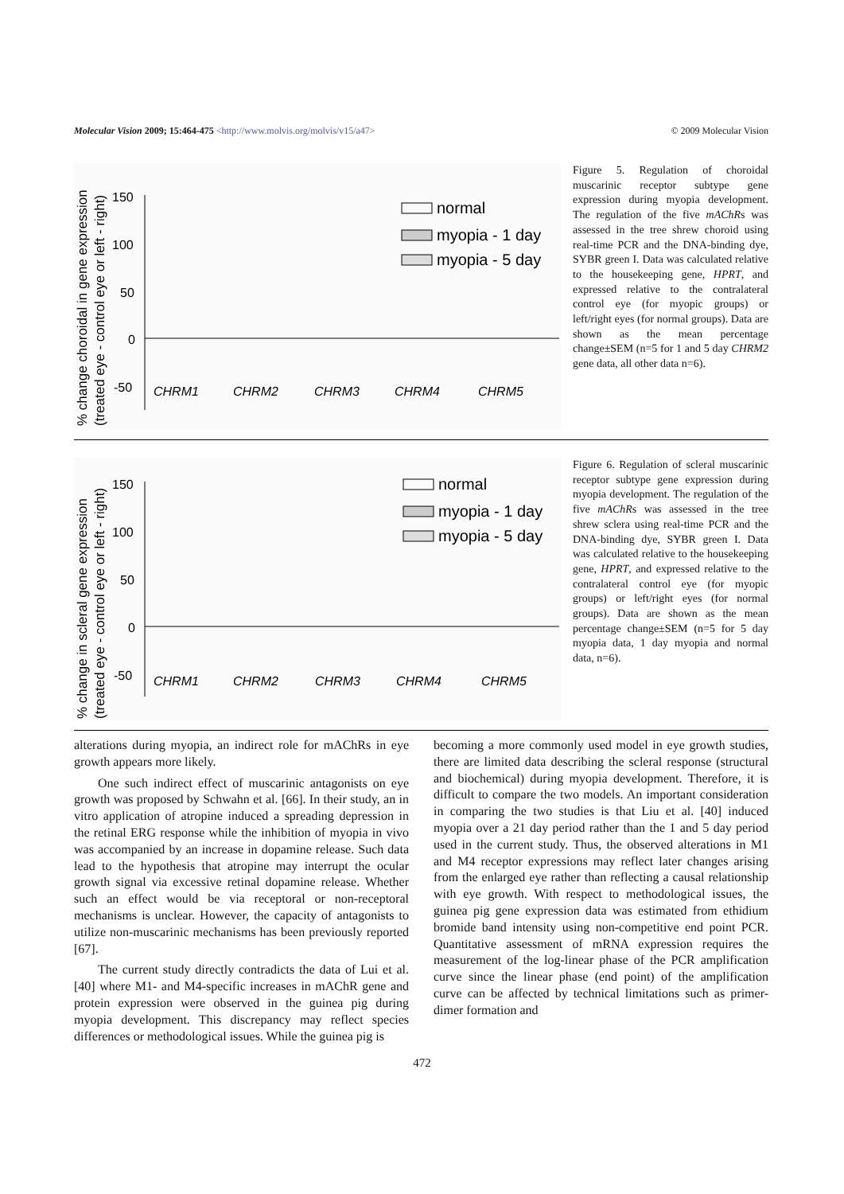Molecular Vision 2009; 15:464-475 <http://www.molvis.org/molvis/v15/a47> © 2009 Molecular Vision
% change choroidal in gene expression
(treated eye - control eye or left - right)
150
100
50
0
-50
CHRM1
CHRM2
CHRM3
CHRM4
CHRM5
normal
myopia - 1 day
myopia - 5 day
Figure 5. Regulation of choroidal muscarinic receptor subtype gene expression during myopia development. The regulation of the five mAChRs was assessed in the tree shrew choroid using real-time PCR and the DNA-binding dye, SYBR green I. Data was calculated relative to the housekeeping gene, HPRT, and expressed relative to the contralateral control eye (for myopic groups) or left/right eyes (for normal groups). Data are shown as the mean percentage change±SEM (n=5 for 1 and 5 day CHRM2 gene data, all other data n=6).
% change in scleral gene expression
(treated eye - control eye or left - right)
150
100
50
0
-50
CHRM1
CHRM2
CHRM3
CHRM4
CHRM5
normal
myopia - 1 day
myopia - 5 day
Figure 6. Regulation of scleral muscarinic receptor subtype gene expression during myopia development. The regulation of the five mAChRs was assessed in the tree shrew sclera using real-time PCR and the DNA-binding dye, SYBR green I. Data was calculated relative to the housekeeping gene, HPRT, and expressed relative to the contralateral control eye (for myopic groups) or left/right eyes (for normal groups). Data are shown as the mean percentage change±SEM (n=5 for 5 day myopia data, 1 day myopia and normal data, n=6).
alterations during myopia, an indirect role for mAChRs in eye growth appears more likely.
One such indirect effect of muscarinic antagonists on eye growth was proposed by Schwahn et al. [66]. In their study, an in vitro application of atropine induced a spreading depression in the retinal ERG response while the inhibition of myopia in vivo was accompanied by an increase in dopamine release. Such data lead to the hypothesis that atropine may interrupt the ocular growth signal via excessive retinal dopamine release. Whether such an effect would be via receptoral or non-receptoral mechanisms is unclear. However, the capacity of antagonists to utilize non-muscarinic mechanisms has been previously reported [67].
The current study directly contradicts the data of Lui et al. [40] where M1- and M4-specific increases in mAChR gene and protein expression were observed in the guinea pig during myopia development. This discrepancy may reflect species differences or methodological issues. While the guinea pig is
becoming a more commonly used model in eye growth studies, there are limited data describing the scleral response (structural and biochemical) during myopia development. Therefore, it is difficult to compare the two models. An important consideration in comparing the two studies is that Liu et al. [40] induced myopia over a 21 day period rather than the 1 and 5 day period used in the current study. Thus, the observed alterations in M1 and M4 receptor expressions may reflect later changes arising from the enlarged eye rather than reflecting a causal relationship with eye growth. With respect to methodological issues, the guinea pig gene expression data was estimated from ethidium bromide band intensity using non-competitive end point PCR. Quantitative assessment of mRNA expression requires the measurement of the log-linear phase of the PCR amplification curve since the linear phase (end point) of the amplification curve can be affected by technical limitations such as primer-dimer formation and
472